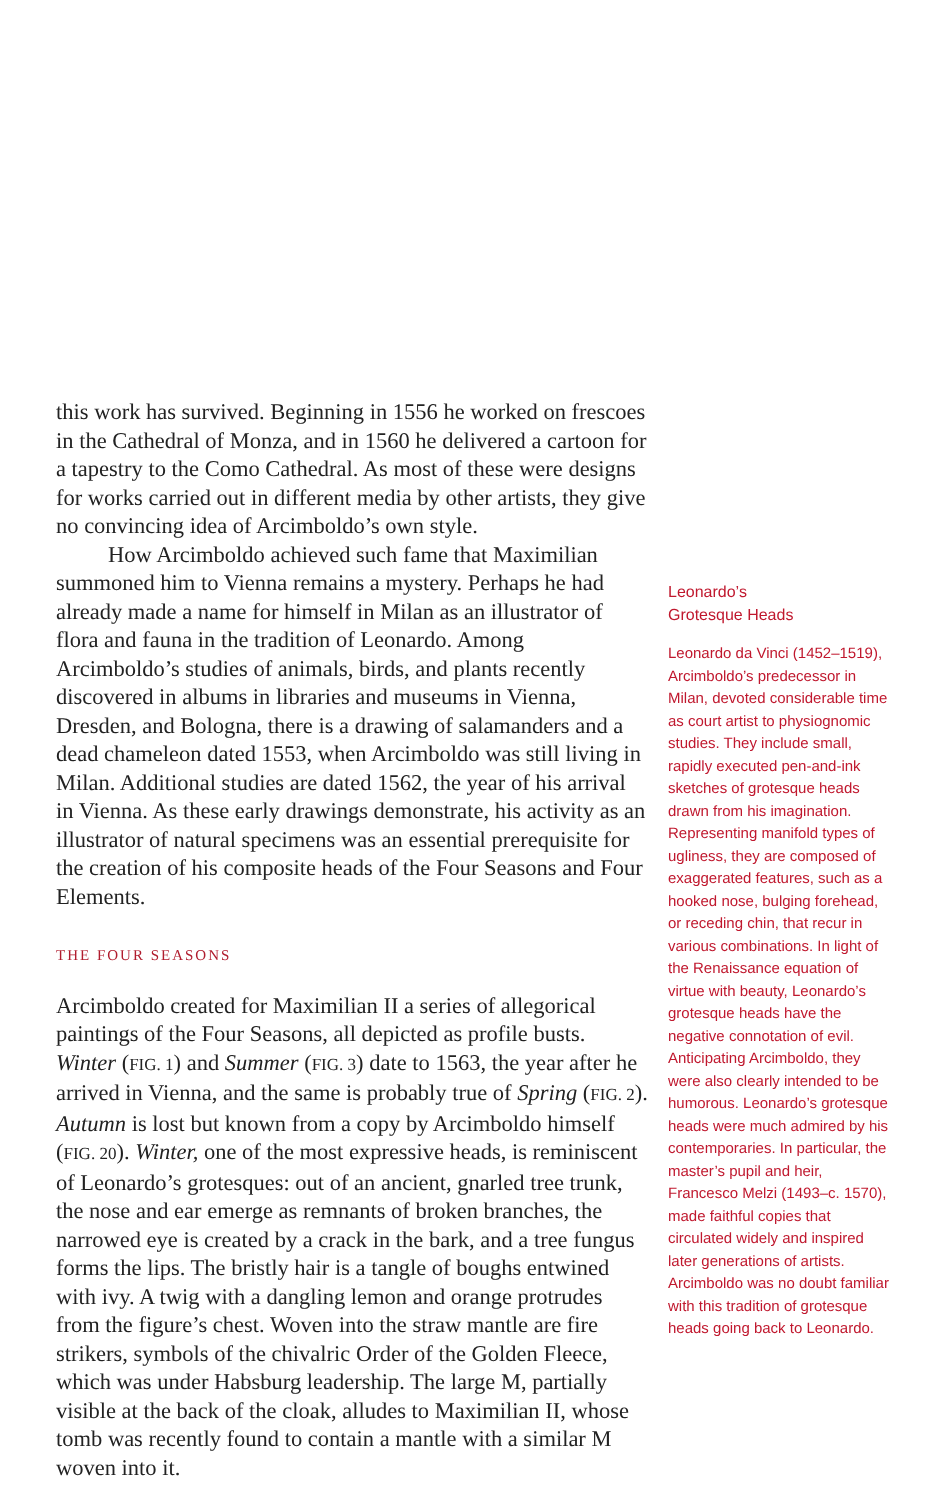this work has survived. Beginning in 1556 he worked on frescoes in the Cathedral of Monza, and in 1560 he delivered a cartoon for a tapestry to the Como Cathedral. As most of these were designs for works carried out in different media by other artists, they give no convincing idea of Arcimboldo’s own style.
How Arcimboldo achieved such fame that Maximilian summoned him to Vienna remains a mystery. Perhaps he had already made a name for himself in Milan as an illustrator of flora and fauna in the tradition of Leonardo. Among Arcimboldo’s studies of animals, birds, and plants recently discovered in albums in libraries and museums in Vienna, Dresden, and Bologna, there is a drawing of salamanders and a dead chameleon dated 1553, when Arcimboldo was still living in Milan. Additional studies are dated 1562, the year of his arrival in Vienna. As these early drawings demonstrate, his activity as an illustrator of natural specimens was an essential prerequisite for the creation of his composite heads of the Four Seasons and Four Elements.
THE FOUR SEASONS
Arcimboldo created for Maximilian II a series of allegorical paintings of the Four Seasons, all depicted as profile busts. Winter (FIG. 1) and Summer (FIG. 3) date to 1563, the year after he arrived in Vienna, and the same is probably true of Spring (FIG. 2). Autumn is lost but known from a copy by Arcimboldo himself (FIG. 20). Winter, one of the most expressive heads, is reminiscent of Leonardo’s grotesques: out of an ancient, gnarled tree trunk, the nose and ear emerge as remnants of broken branches, the narrowed eye is created by a crack in the bark, and a tree fungus forms the lips. The bristly hair is a tangle of boughs entwined with ivy. A twig with a dangling lemon and orange protrudes from the figure’s chest. Woven into the straw mantle are fire strikers, symbols of the chivalric Order of the Golden Fleece, which was under Habsburg leadership. The large M, partially visible at the back of the cloak, alludes to Maximilian II, whose tomb was recently found to contain a mantle with a similar M woven into it.
Leonardo’s
Grotesque Heads
Leonardo da Vinci (1452–1519), Arcimboldo’s predecessor in Milan, devoted considerable time as court artist to physiognomic studies. They include small, rapidly executed pen-and-ink sketches of grotesque heads drawn from his imagination. Representing manifold types of ugliness, they are composed of exaggerated features, such as a hooked nose, bulging forehead, or receding chin, that recur in various combinations. In light of the Renaissance equation of virtue with beauty, Leonardo’s grotesque heads have the negative connotation of evil. Anticipating Arcimboldo, they were also clearly intended to be humorous. Leonardo’s grotesque heads were much admired by his contemporaries. In particular, the master’s pupil and heir, Francesco Melzi (1493–c. 1570), made faithful copies that circulated widely and inspired later generations of artists. Arcimboldo was no doubt familiar with this tradition of grotesque heads going back to Leonardo.